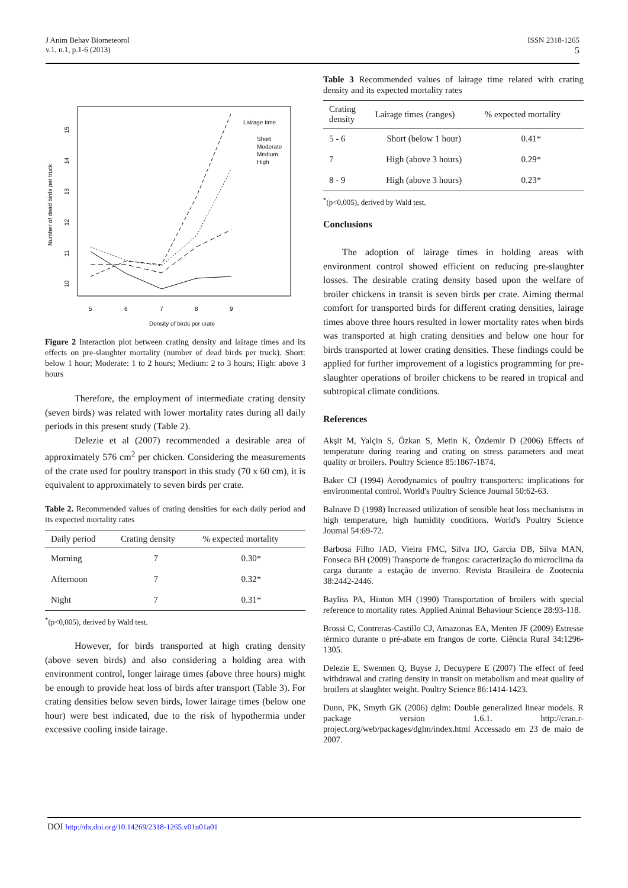J Anim Behav Biometeorol
v.1, n.1, p.1-6 (2013)
ISSN 2318-1265
5
Number of dead birds per truck
10
11
12
13
14
15
5
6
7
8
9
Density of birds per crate
Lairage time
Short
Moderate
Medium
High
Figure 2 Interaction plot between crating density and lairage times and its effects on pre-slaughter mortality (number of dead birds per truck). Short: below 1 hour; Moderate: 1 to 2 hours; Medium: 2 to 3 hours; High: above 3 hours
Therefore, the employment of intermediate crating density (seven birds) was related with lower mortality rates during all daily periods in this present study (Table 2).
Delezie et al (2007) recommended a desirable area of approximately 576 cm<sup>2</sup> per chicken. Considering the measurements of the crate used for poultry transport in this study (70 x 60 cm), it is equivalent to approximately to seven birds per crate.
Table 2. Recommended values of crating densities for each daily period and its expected mortality rates
| Daily period | Crating density | % expected mortality |
| --- | --- | --- |
| Morning | 7 | 0.30* |
| Afternoon | 7 | 0.32* |
| Night | 7 | 0.31* |
<sup>*</sup> (p<0,005), derived by Wald test.
However, for birds transported at high crating density (above seven birds) and also considering a holding area with environment control, longer lairage times (above three hours) might be enough to provide heat loss of birds after transport (Table 3). For crating densities below seven birds, lower lairage times (below one hour) were best indicated, due to the risk of hypothermia under excessive cooling inside lairage.
Table 3 Recommended values of lairage time related with crating density and its expected mortality rates
| Crating density | Lairage times (ranges) | % expected mortality |
| --- | --- | --- |
| 5 - 6 | Short (below 1 hour) | 0.41* |
| 7 | High (above 3 hours) | 0.29* |
| 8 - 9 | High (above 3 hours) | 0.23* |
<sup>*</sup> (p<0,005), derived by Wald test.
Conclusions
The adoption of lairage times in holding areas with environment control showed efficient on reducing pre-slaughter losses. The desirable crating density based upon the welfare of broiler chickens in transit is seven birds per crate. Aiming thermal comfort for transported birds for different crating densities, lairage times above three hours resulted in lower mortality rates when birds was transported at high crating densities and below one hour for birds transported at lower crating densities. These findings could be applied for further improvement of a logistics programming for pre-slaughter operations of broiler chickens to be reared in tropical and subtropical climate conditions.
References
Akşit M, Yalçin S, Özkan S, Metin K, Özdemir D (2006) Effects of temperature during rearing and crating on stress parameters and meat quality or broilers. Poultry Science 85:1867-1874.
Baker CJ (1994) Aerodynamics of poultry transporters: implications for environmental control. World's Poultry Science Journal 50:62-63.
Balnave D (1998) Increased utilization of sensible heat loss mechanisms in high temperature, high humidity conditions. World's Poultry Science Journal 54:69-72.
Barbosa Filho JAD, Vieira FMC, Silva IJO, Garcia DB, Silva MAN, Fonseca BH (2009) Transporte de frangos: caracterização do microclima da carga durante a estação de inverno. Revista Brasileira de Zootecnia 38:2442-2446.
Bayliss PA, Hinton MH (1990) Transportation of broilers with special reference to mortality rates. Applied Animal Behaviour Science 28:93-118.
Brossi C, Contreras-Castillo CJ, Amazonas EA, Menten JF (2009) Estresse térmico durante o pré-abate em frangos de corte. Ciência Rural 34:1296-1305.
Delezie E, Swennen Q, Buyse J, Decuypere E (2007) The effect of feed withdrawal and crating density in transit on metabolism and meat quality of broilers at slaughter weight. Poultry Science 86:1414-1423.
Dunn, PK, Smyth GK (2006) dglm: Double generalized linear models. R package version 1.6.1. http://cran.r-project.org/web/packages/dglm/index.html Accessado em 23 de maio de 2007.
DOI http://dx.doi.org/10.14269/2318-1265.v01n01a01